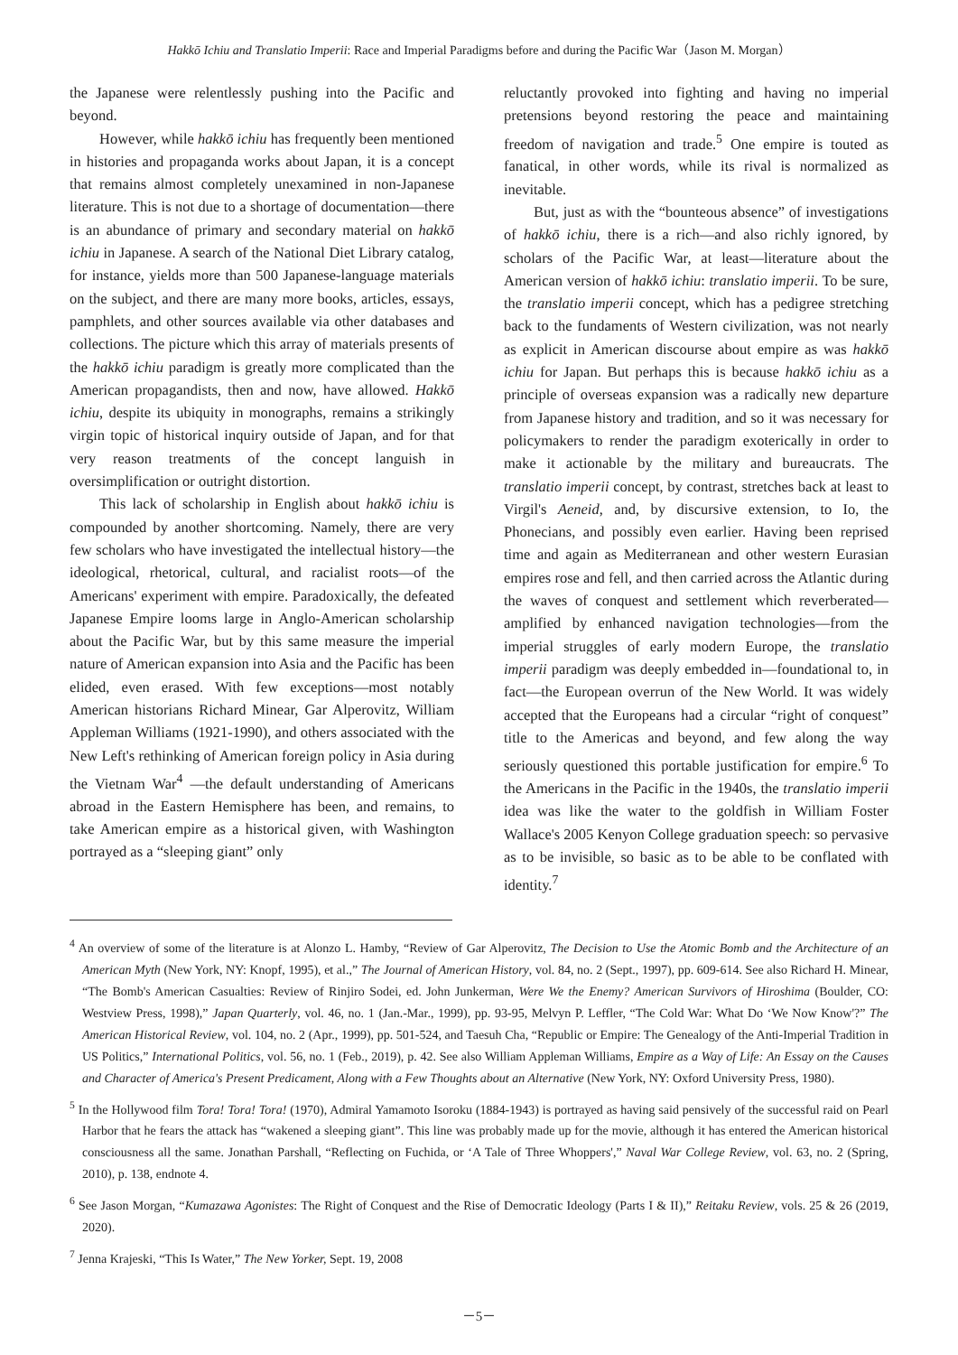Hakkō Ichiu and Translatio Imperii: Race and Imperial Paradigms before and during the Pacific War（Jason M. Morgan）
the Japanese were relentlessly pushing into the Pacific and beyond.
However, while hakkō ichiu has frequently been mentioned in histories and propaganda works about Japan, it is a concept that remains almost completely unexamined in non-Japanese literature. This is not due to a shortage of documentation—there is an abundance of primary and secondary material on hakkō ichiu in Japanese. A search of the National Diet Library catalog, for instance, yields more than 500 Japanese-language materials on the subject, and there are many more books, articles, essays, pamphlets, and other sources available via other databases and collections. The picture which this array of materials presents of the hakkō ichiu paradigm is greatly more complicated than the American propagandists, then and now, have allowed. Hakkō ichiu, despite its ubiquity in monographs, remains a strikingly virgin topic of historical inquiry outside of Japan, and for that very reason treatments of the concept languish in oversimplification or outright distortion.
This lack of scholarship in English about hakkō ichiu is compounded by another shortcoming. Namely, there are very few scholars who have investigated the intellectual history—the ideological, rhetorical, cultural, and racialist roots—of the Americans' experiment with empire. Paradoxically, the defeated Japanese Empire looms large in Anglo-American scholarship about the Pacific War, but by this same measure the imperial nature of American expansion into Asia and the Pacific has been elided, even erased. With few exceptions—most notably American historians Richard Minear, Gar Alperovitz, William Appleman Williams (1921-1990), and others associated with the New Left's rethinking of American foreign policy in Asia during the Vietnam War<sup>4</sup> —the default understanding of Americans abroad in the Eastern Hemisphere has been, and remains, to take American empire as a historical given, with Washington portrayed as a “sleeping giant” only
reluctantly provoked into fighting and having no imperial pretensions beyond restoring the peace and maintaining freedom of navigation and trade.<sup>5</sup> One empire is touted as fanatical, in other words, while its rival is normalized as inevitable.
But, just as with the “bounteous absence” of investigations of hakkō ichiu, there is a rich—and also richly ignored, by scholars of the Pacific War, at least—literature about the American version of hakkō ichiu: translatio imperii. To be sure, the translatio imperii concept, which has a pedigree stretching back to the fundaments of Western civilization, was not nearly as explicit in American discourse about empire as was hakkō ichiu for Japan. But perhaps this is because hakkō ichiu as a principle of overseas expansion was a radically new departure from Japanese history and tradition, and so it was necessary for policymakers to render the paradigm exoterically in order to make it actionable by the military and bureaucrats. The translatio imperii concept, by contrast, stretches back at least to Virgil's Aeneid, and, by discursive extension, to Io, the Phonecians, and possibly even earlier. Having been reprised time and again as Mediterranean and other western Eurasian empires rose and fell, and then carried across the Atlantic during the waves of conquest and settlement which reverberated—amplified by enhanced navigation technologies—from the imperial struggles of early modern Europe, the translatio imperii paradigm was deeply embedded in—foundational to, in fact—the European overrun of the New World. It was widely accepted that the Europeans had a circular “right of conquest” title to the Americas and beyond, and few along the way seriously questioned this portable justification for empire.<sup>6</sup> To the Americans in the Pacific in the 1940s, the translatio imperii idea was like the water to the goldfish in William Foster Wallace's 2005 Kenyon College graduation speech: so pervasive as to be invisible, so basic as to be able to be conflated with identity.<sup>7</sup>
<sup>4</sup> An overview of some of the literature is at Alonzo L. Hamby, “Review of Gar Alperovitz, The Decision to Use the Atomic Bomb and the Architecture of an American Myth (New York, NY: Knopf, 1995), et al.,” The Journal of American History, vol. 84, no. 2 (Sept., 1997), pp. 609-614. See also Richard H. Minear, “The Bomb's American Casualties: Review of Rinjiro Sodei, ed. John Junkerman, Were We the Enemy? American Survivors of Hiroshima (Boulder, CO: Westview Press, 1998),” Japan Quarterly, vol. 46, no. 1 (Jan.-Mar., 1999), pp. 93-95, Melvyn P. Leffler, “The Cold War: What Do ‘We Now Know'?” The American Historical Review, vol. 104, no. 2 (Apr., 1999), pp. 501-524, and Taesuh Cha, “Republic or Empire: The Genealogy of the Anti-Imperial Tradition in US Politics,” International Politics, vol. 56, no. 1 (Feb., 2019), p. 42. See also William Appleman Williams, Empire as a Way of Life: An Essay on the Causes and Character of America's Present Predicament, Along with a Few Thoughts about an Alternative (New York, NY: Oxford University Press, 1980).
<sup>5</sup> In the Hollywood film Tora! Tora! Tora! (1970), Admiral Yamamoto Isoroku (1884-1943) is portrayed as having said pensively of the successful raid on Pearl Harbor that he fears the attack has “wakened a sleeping giant”. This line was probably made up for the movie, although it has entered the American historical consciousness all the same. Jonathan Parshall, “Reflecting on Fuchida, or ‘A Tale of Three Whoppers',” Naval War College Review, vol. 63, no. 2 (Spring, 2010), p. 138, endnote 4.
<sup>6</sup> See Jason Morgan, “Kumazawa Agonistes: The Right of Conquest and the Rise of Democratic Ideology (Parts I & II),” Reitaku Review, vols. 25 & 26 (2019, 2020).
<sup>7</sup> Jenna Krajeski, “This Is Water,” The New Yorker, Sept. 19, 2008
－5－